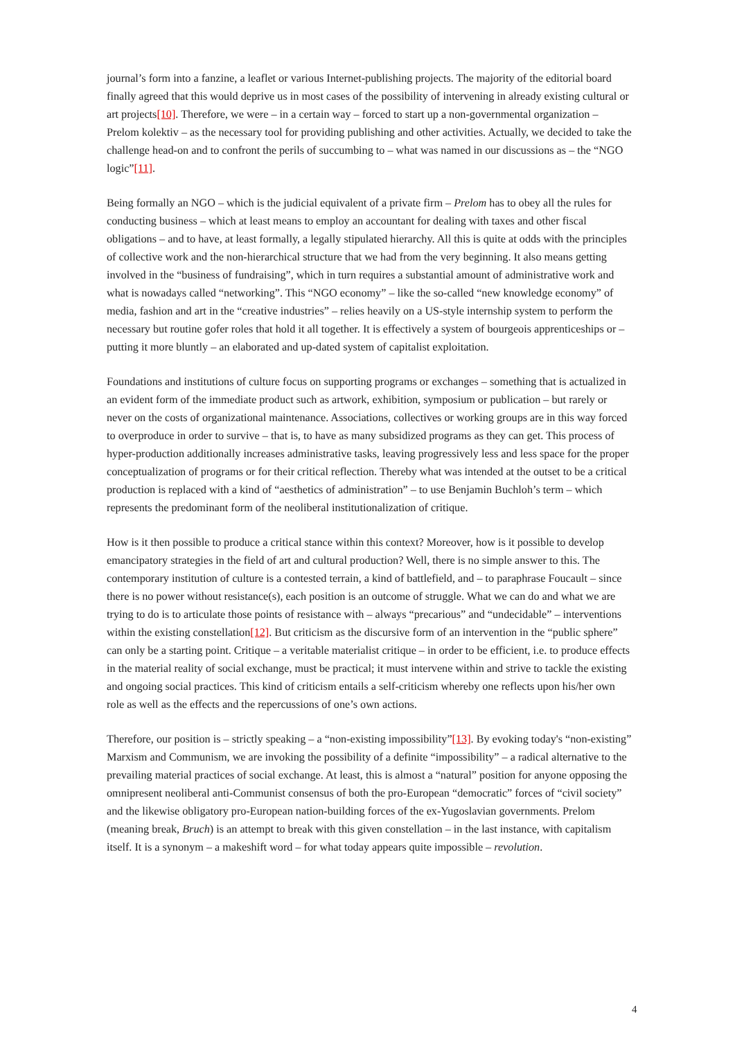journal’s form into a fanzine, a leaflet or various Internet-publishing projects. The majority of the editorial board finally agreed that this would deprive us in most cases of the possibility of intervening in already existing cultural or art projects[10]. Therefore, we were – in a certain way – forced to start up a non-governmental organization – Prelom kolektiv – as the necessary tool for providing publishing and other activities. Actually, we decided to take the challenge head-on and to confront the perils of succumbing to – what was named in our discussions as – the “NGO logic”[11].
Being formally an NGO – which is the judicial equivalent of a private firm – Prelom has to obey all the rules for conducting business – which at least means to employ an accountant for dealing with taxes and other fiscal obligations – and to have, at least formally, a legally stipulated hierarchy. All this is quite at odds with the principles of collective work and the non-hierarchical structure that we had from the very beginning. It also means getting involved in the “business of fundraising”, which in turn requires a substantial amount of administrative work and what is nowadays called “networking”. This “NGO economy” – like the so-called “new knowledge economy” of media, fashion and art in the “creative industries” – relies heavily on a US-style internship system to perform the necessary but routine gofer roles that hold it all together. It is effectively a system of bourgeois apprenticeships or – putting it more bluntly – an elaborated and up-dated system of capitalist exploitation.
Foundations and institutions of culture focus on supporting programs or exchanges – something that is actualized in an evident form of the immediate product such as artwork, exhibition, symposium or publication – but rarely or never on the costs of organizational maintenance. Associations, collectives or working groups are in this way forced to overproduce in order to survive – that is, to have as many subsidized programs as they can get. This process of hyper-production additionally increases administrative tasks, leaving progressively less and less space for the proper conceptualization of programs or for their critical reflection. Thereby what was intended at the outset to be a critical production is replaced with a kind of “aesthetics of administration” – to use Benjamin Buchloh’s term – which represents the predominant form of the neoliberal institutionalization of critique.
How is it then possible to produce a critical stance within this context? Moreover, how is it possible to develop emancipatory strategies in the field of art and cultural production? Well, there is no simple answer to this. The contemporary institution of culture is a contested terrain, a kind of battlefield, and – to paraphrase Foucault – since there is no power without resistance(s), each position is an outcome of struggle. What we can do and what we are trying to do is to articulate those points of resistance with – always “precarious” and “undecidable” – interventions within the existing constellation[12]. But criticism as the discursive form of an intervention in the “public sphere” can only be a starting point. Critique – a veritable materialist critique – in order to be efficient, i.e. to produce effects in the material reality of social exchange, must be practical; it must intervene within and strive to tackle the existing and ongoing social practices. This kind of criticism entails a self-criticism whereby one reflects upon his/her own role as well as the effects and the repercussions of one’s own actions.
Therefore, our position is – strictly speaking – a “non-existing impossibility”[13]. By evoking today's “non-existing” Marxism and Communism, we are invoking the possibility of a definite “impossibility” – a radical alternative to the prevailing material practices of social exchange. At least, this is almost a “natural” position for anyone opposing the omnipresent neoliberal anti-Communist consensus of both the pro-European “democratic” forces of “civil society” and the likewise obligatory pro-European nation-building forces of the ex-Yugoslavian governments. Prelom (meaning break, Bruch) is an attempt to break with this given constellation – in the last instance, with capitalism itself. It is a synonym – a makeshift word – for what today appears quite impossible – revolution.
4